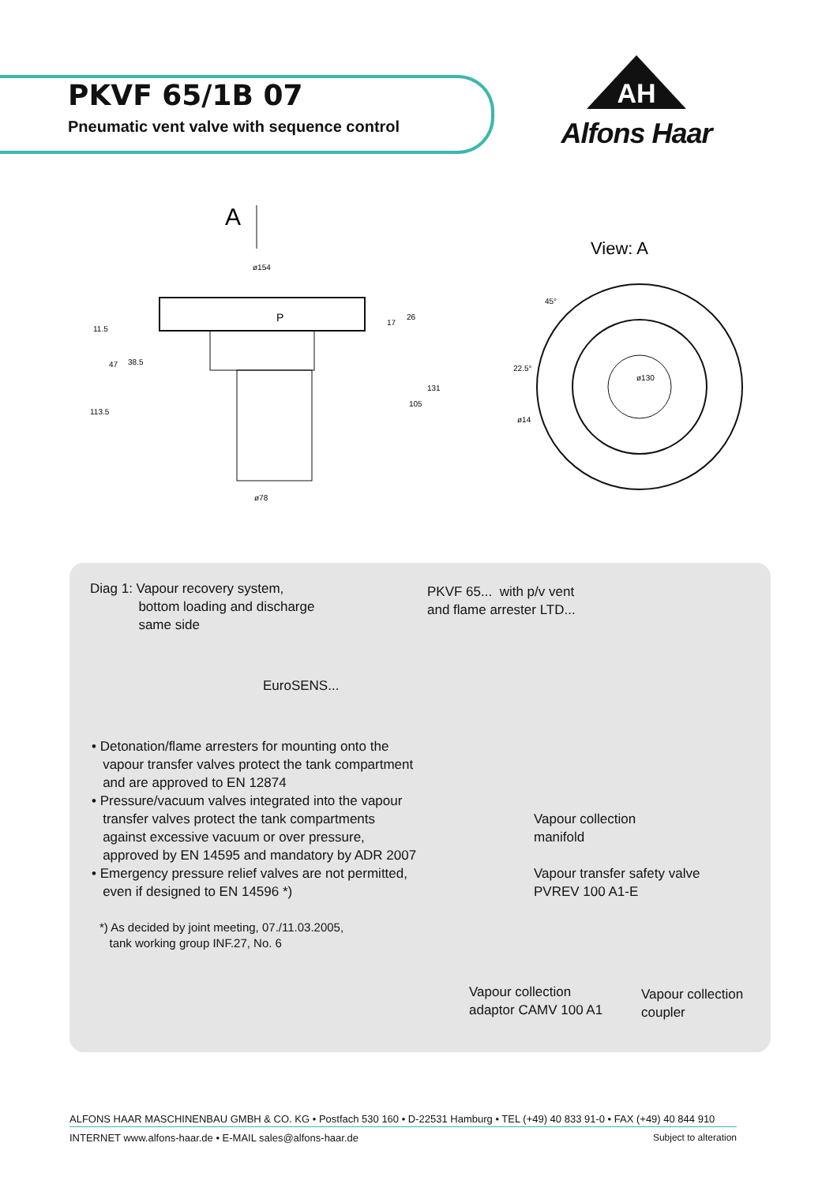PKVF 65/1B 07
Pneumatic vent valve with sequence control
AH
Alfons Haar
A
ø154
P
ø78
11.5
47
38.5
113.5
17
26
105
131
View: A
ø130
45°
22.5°
ø14
Diag 1: Vapour recovery system,
bottom loading and discharge
same side
PKVF 65... with p/v vent
and flame arrester LTD...
EuroSENS...
• Detonation/flame arresters for mounting onto the
vapour transfer valves protect the tank compartment
and are approved to EN 12874
• Pressure/vacuum valves integrated into the vapour
transfer valves protect the tank compartments
against excessive vacuum or over pressure,
approved by EN 14595 and mandatory by ADR 2007
• Emergency pressure relief valves are not permitted,
even if designed to EN 14596 *)
*) As decided by joint meeting, 07./11.03.2005,
tank working group INF.27, No. 6
Vapour collection
manifold
Vapour transfer safety valve
PVREV 100 A1-E
Vapour collection
adaptor CAMV 100 A1
Vapour collection
coupler
ALFONS HAAR MASCHINENBAU GMBH & CO. KG • Postfach 530 160 • D-22531 Hamburg • TEL (+49) 40 833 91-0 • FAX (+49) 40 844 910
INTERNET www.alfons-haar.de • E-MAIL sales@alfons-haar.de Subject to alteration